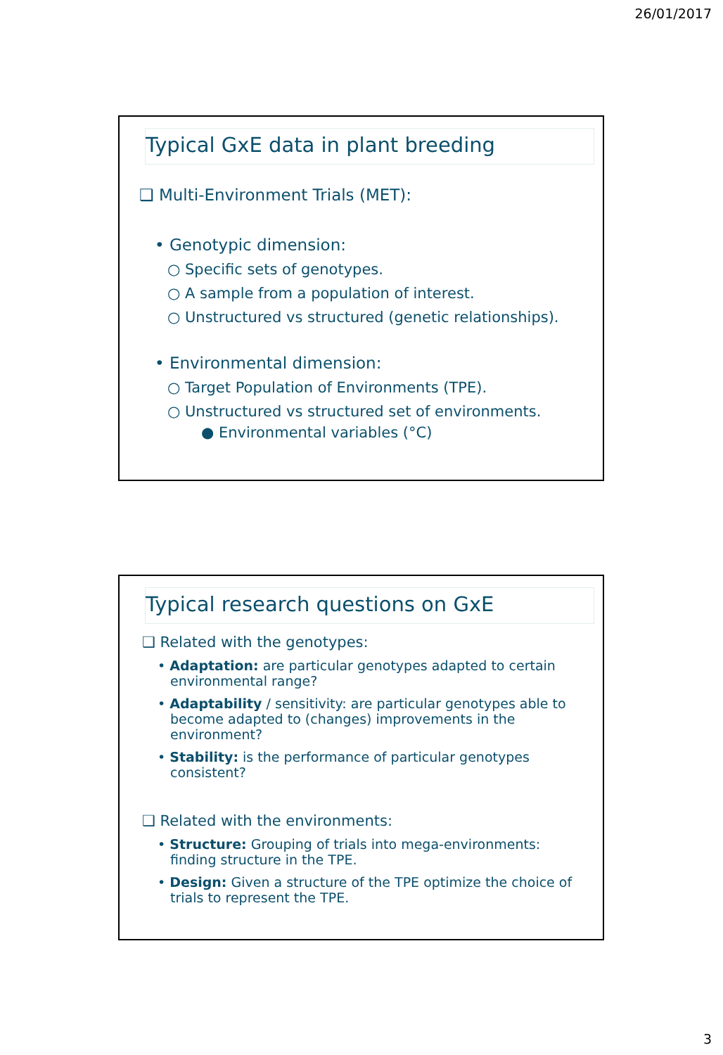26/01/2017
Typical GxE data in plant breeding
❑ Multi-Environment Trials (MET):
• Genotypic dimension:
○ Specific sets of genotypes.
○ A sample from a population of interest.
○ Unstructured vs structured (genetic relationships).
• Environmental dimension:
○ Target Population of Environments (TPE).
○ Unstructured vs structured set of environments.
● Environmental variables (°C)
Typical research questions on GxE
❑ Related with the genotypes:
• Adaptation: are particular genotypes adapted to certain environmental range?
• Adaptability / sensitivity: are particular genotypes able to become adapted to (changes) improvements in the environment?
• Stability: is the performance of particular genotypes consistent?
❑ Related with the environments:
• Structure: Grouping of trials into mega-environments: finding structure in the TPE.
• Design: Given a structure of the TPE optimize the choice of trials to represent the TPE.
3